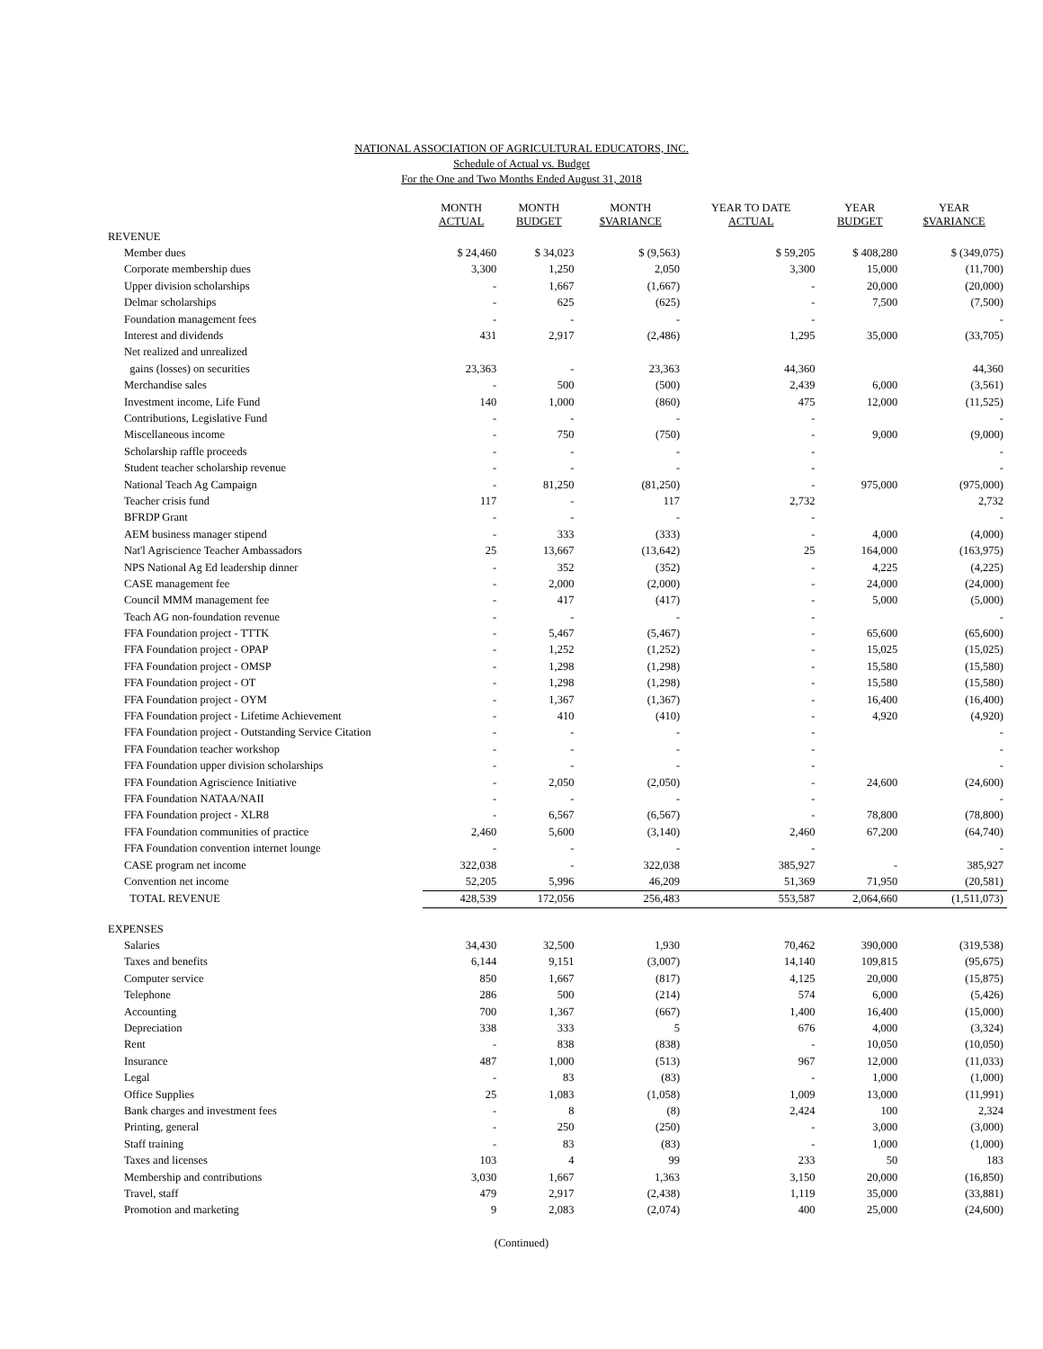NATIONAL ASSOCIATION OF AGRICULTURAL EDUCATORS, INC.
Schedule of Actual vs. Budget
For the One and Two Months Ended August 31, 2018
| | MONTH ACTUAL | MONTH BUDGET | MONTH $VARIANCE | YEAR TO DATE ACTUAL | YEAR BUDGET | YEAR $VARIANCE |
| --- | --- | --- | --- | --- | --- | --- |
| REVENUE | | | | | | |
| Member dues | $ 24,460 | $ 34,023 | $ (9,563) | $ 59,205 | $ 408,280 | $ (349,075) |
| Corporate membership dues | 3,300 | 1,250 | 2,050 | 3,300 | 15,000 | (11,700) |
| Upper division scholarships | - | 1,667 | (1,667) | - | 20,000 | (20,000) |
| Delmar scholarships | - | 625 | (625) | - | 7,500 | (7,500) |
| Foundation management fees | - | - | - | - | | - |
| Interest and dividends | 431 | 2,917 | (2,486) | 1,295 | 35,000 | (33,705) |
| Net realized and unrealized | | | | | | |
| gains (losses) on securities | 23,363 | - | 23,363 | 44,360 | | 44,360 |
| Merchandise sales | - | 500 | (500) | 2,439 | 6,000 | (3,561) |
| Investment income, Life Fund | 140 | 1,000 | (860) | 475 | 12,000 | (11,525) |
| Contributions, Legislative Fund | - | - | - | - | | - |
| Miscellaneous income | - | 750 | (750) | - | 9,000 | (9,000) |
| Scholarship raffle proceeds | - | - | - | - | | - |
| Student teacher scholarship revenue | - | - | - | - | | - |
| National Teach Ag Campaign | - | 81,250 | (81,250) | - | 975,000 | (975,000) |
| Teacher crisis fund | 117 | - | 117 | 2,732 | | 2,732 |
| BFRDP Grant | - | - | - | - | | - |
| AEM business manager stipend | - | 333 | (333) | - | 4,000 | (4,000) |
| Nat'l Agriscience Teacher Ambassadors | 25 | 13,667 | (13,642) | 25 | 164,000 | (163,975) |
| NPS National Ag Ed leadership dinner | - | 352 | (352) | - | 4,225 | (4,225) |
| CASE management fee | - | 2,000 | (2,000) | - | 24,000 | (24,000) |
| Council MMM management fee | - | 417 | (417) | - | 5,000 | (5,000) |
| Teach AG non-foundation revenue | - | - | - | - | | - |
| FFA Foundation project - TTTK | - | 5,467 | (5,467) | - | 65,600 | (65,600) |
| FFA Foundation project - OPAP | - | 1,252 | (1,252) | - | 15,025 | (15,025) |
| FFA Foundation project - OMSP | - | 1,298 | (1,298) | - | 15,580 | (15,580) |
| FFA Foundation project - OT | - | 1,298 | (1,298) | - | 15,580 | (15,580) |
| FFA Foundation project - OYM | - | 1,367 | (1,367) | - | 16,400 | (16,400) |
| FFA Foundation project - Lifetime Achievement | - | 410 | (410) | - | 4,920 | (4,920) |
| FFA Foundation project - Outstanding Service Citation | - | - | - | - | | - |
| FFA Foundation teacher workshop | - | - | - | - | | - |
| FFA Foundation upper division scholarships | - | - | - | - | | - |
| FFA Foundation Agriscience Initiative | - | 2,050 | (2,050) | - | 24,600 | (24,600) |
| FFA Foundation NATAA/NAII | - | - | - | - | | - |
| FFA Foundation project - XLR8 | - | 6,567 | (6,567) | - | 78,800 | (78,800) |
| FFA Foundation communities of practice | 2,460 | 5,600 | (3,140) | 2,460 | 67,200 | (64,740) |
| FFA Foundation convention internet lounge | - | - | - | - | | - |
| CASE program net income | 322,038 | - | 322,038 | 385,927 | - | 385,927 |
| Convention net income | 52,205 | 5,996 | 46,209 | 51,369 | 71,950 | (20,581) |
| TOTAL REVENUE | 428,539 | 172,056 | 256,483 | 553,587 | 2,064,660 | (1,511,073) |
| EXPENSES | | | | | | |
| Salaries | 34,430 | 32,500 | 1,930 | 70,462 | 390,000 | (319,538) |
| Taxes and benefits | 6,144 | 9,151 | (3,007) | 14,140 | 109,815 | (95,675) |
| Computer service | 850 | 1,667 | (817) | 4,125 | 20,000 | (15,875) |
| Telephone | 286 | 500 | (214) | 574 | 6,000 | (5,426) |
| Accounting | 700 | 1,367 | (667) | 1,400 | 16,400 | (15,000) |
| Depreciation | 338 | 333 | 5 | 676 | 4,000 | (3,324) |
| Rent | - | 838 | (838) | - | 10,050 | (10,050) |
| Insurance | 487 | 1,000 | (513) | 967 | 12,000 | (11,033) |
| Legal | - | 83 | (83) | - | 1,000 | (1,000) |
| Office Supplies | 25 | 1,083 | (1,058) | 1,009 | 13,000 | (11,991) |
| Bank charges and investment fees | - | 8 | (8) | 2,424 | 100 | 2,324 |
| Printing, general | - | 250 | (250) | - | 3,000 | (3,000) |
| Staff training | - | 83 | (83) | - | 1,000 | (1,000) |
| Taxes and licenses | 103 | 4 | 99 | 233 | 50 | 183 |
| Membership and contributions | 3,030 | 1,667 | 1,363 | 3,150 | 20,000 | (16,850) |
| Travel, staff | 479 | 2,917 | (2,438) | 1,119 | 35,000 | (33,881) |
| Promotion and marketing | 9 | 2,083 | (2,074) | 400 | 25,000 | (24,600) |
(Continued)